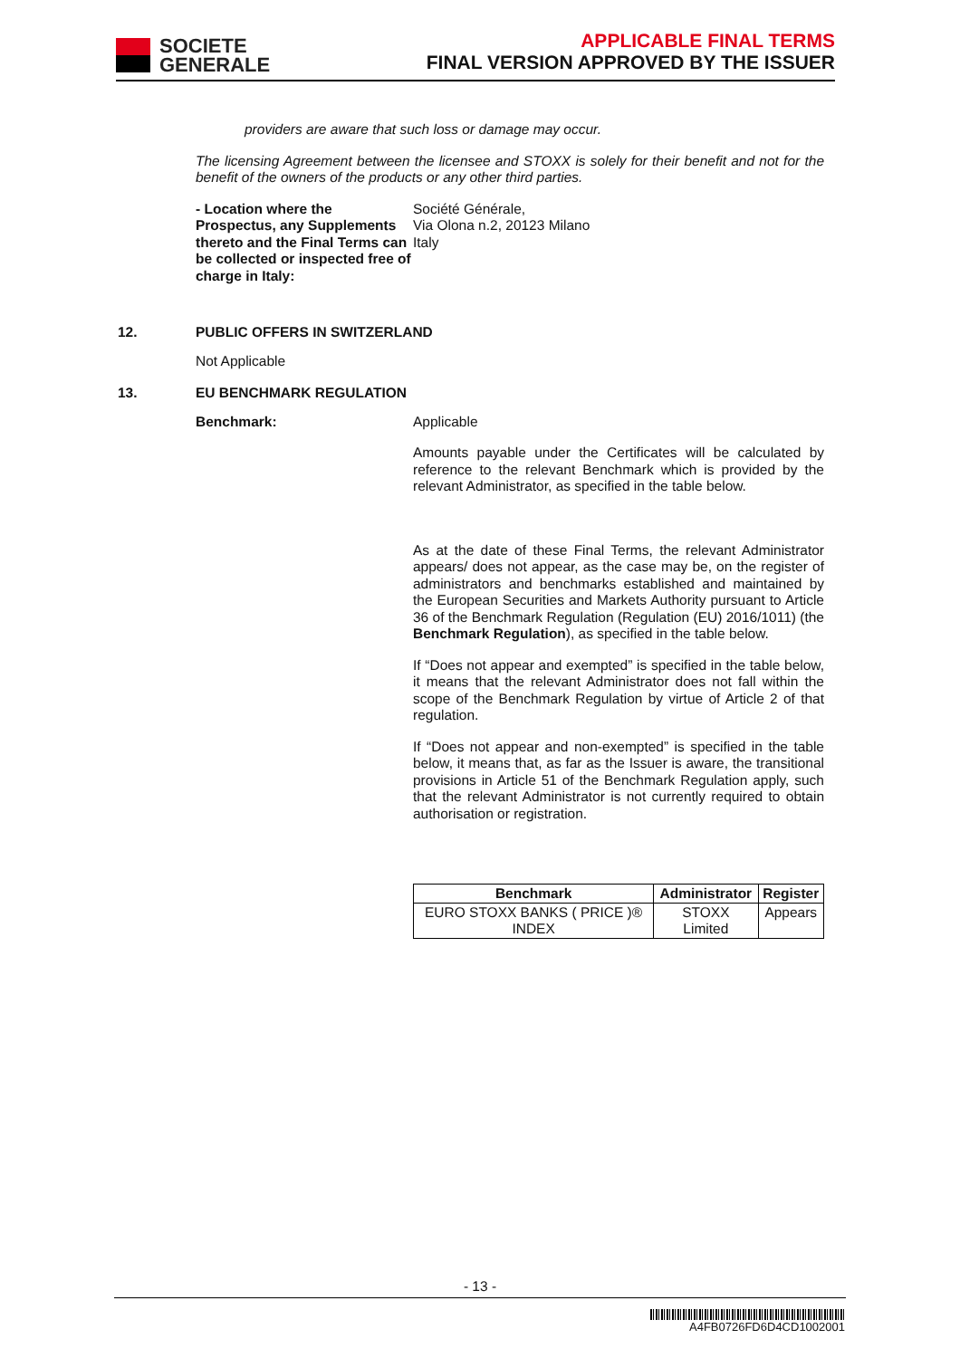SOCIETE
GENERALE
APPLICABLE FINAL TERMS
FINAL VERSION APPROVED BY THE ISSUER
providers are aware that such loss or damage may occur.
The licensing Agreement between the licensee and STOXX is solely for their benefit and not for the benefit of the owners of the products or any other third parties.
- Location where the Prospectus, any Supplements thereto and the Final Terms can be collected or inspected free of charge in Italy:
Société Générale,
Via Olona n.2, 20123 Milano
Italy
12. PUBLIC OFFERS IN SWITZERLAND
Not Applicable
13. EU BENCHMARK REGULATION
Benchmark:
Applicable
Amounts payable under the Certificates will be calculated by reference to the relevant Benchmark which is provided by the relevant Administrator, as specified in the table below.
As at the date of these Final Terms, the relevant Administrator appears/ does not appear, as the case may be, on the register of administrators and benchmarks established and maintained by the European Securities and Markets Authority pursuant to Article 36 of the Benchmark Regulation (Regulation (EU) 2016/1011) (the Benchmark Regulation), as specified in the table below.
If “Does not appear and exempted” is specified in the table below, it means that the relevant Administrator does not fall within the scope of the Benchmark Regulation by virtue of Article 2 of that regulation.
If “Does not appear and non-exempted” is specified in the table below, it means that, as far as the Issuer is aware, the transitional provisions in Article 51 of the Benchmark Regulation apply, such that the relevant Administrator is not currently required to obtain authorisation or registration.
| Benchmark | Administrator | Register |
| --- | --- | --- |
| EURO STOXX BANKS ( PRICE )® INDEX | STOXX Limited | Appears |
- 13 -
A4FB0726FD6D4CD1002001